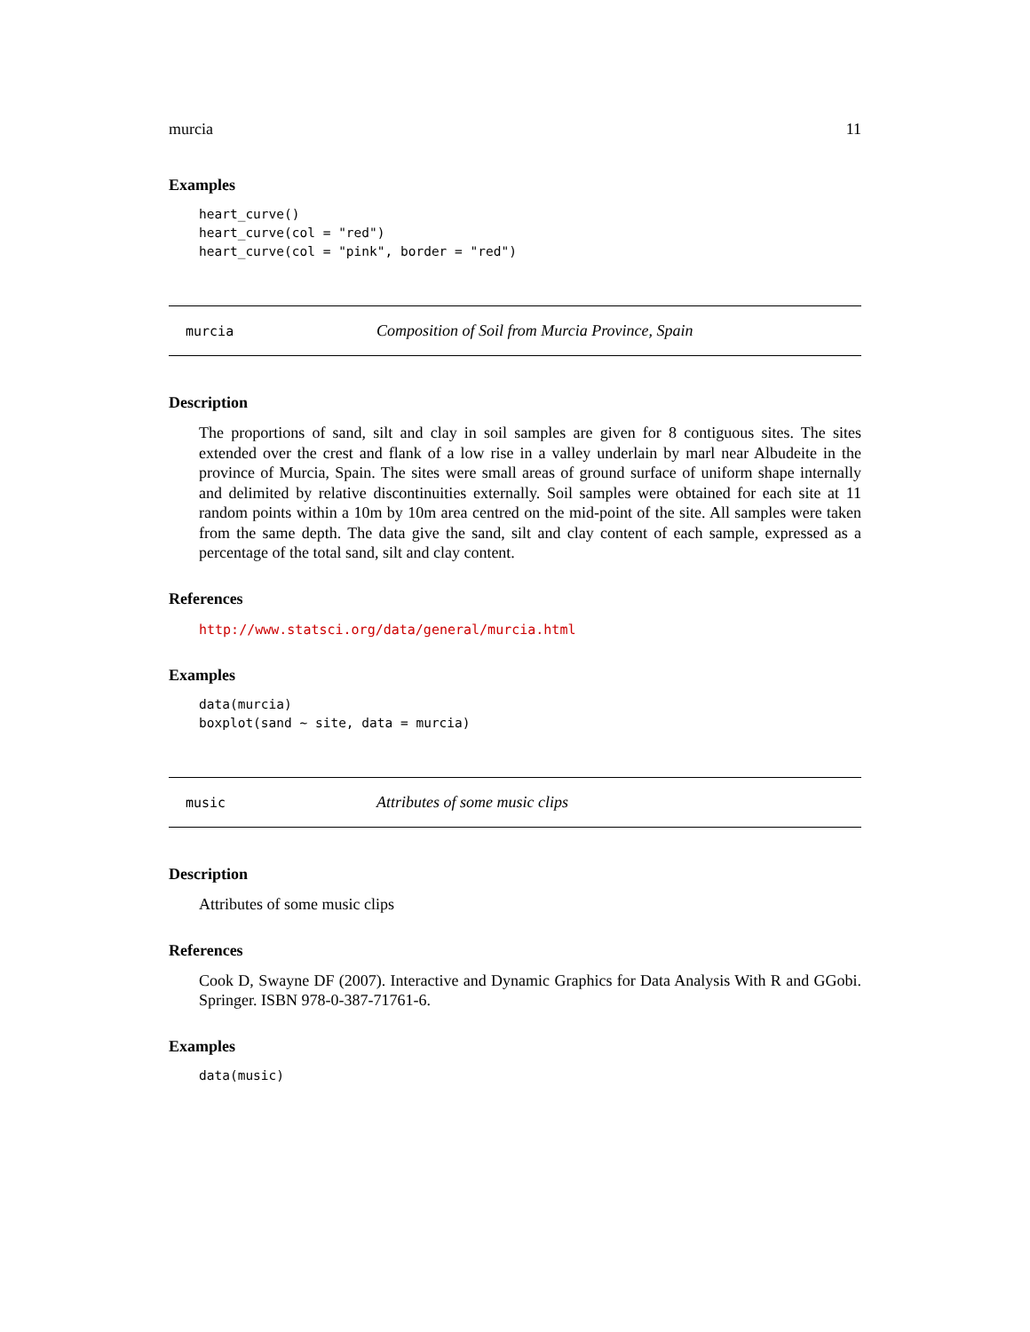murcia 11
Examples
heart_curve()
heart_curve(col = "red")
heart_curve(col = "pink", border = "red")
murcia Composition of Soil from Murcia Province, Spain
Description
The proportions of sand, silt and clay in soil samples are given for 8 contiguous sites. The sites extended over the crest and flank of a low rise in a valley underlain by marl near Albudeite in the province of Murcia, Spain. The sites were small areas of ground surface of uniform shape internally and delimited by relative discontinuities externally. Soil samples were obtained for each site at 11 random points within a 10m by 10m area centred on the mid-point of the site. All samples were taken from the same depth. The data give the sand, silt and clay content of each sample, expressed as a percentage of the total sand, silt and clay content.
References
http://www.statsci.org/data/general/murcia.html
Examples
data(murcia)
boxplot(sand ~ site, data = murcia)
music Attributes of some music clips
Description
Attributes of some music clips
References
Cook D, Swayne DF (2007). Interactive and Dynamic Graphics for Data Analysis With R and GGobi. Springer. ISBN 978-0-387-71761-6.
Examples
data(music)